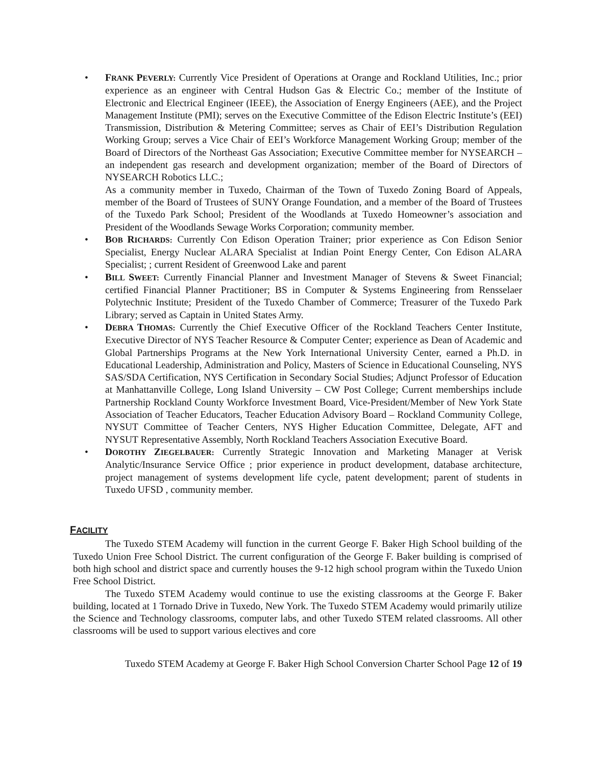• FRANK PEVERLY: Currently Vice President of Operations at Orange and Rockland Utilities, Inc.; prior experience as an engineer with Central Hudson Gas & Electric Co.; member of the Institute of Electronic and Electrical Engineer (IEEE), the Association of Energy Engineers (AEE), and the Project Management Institute (PMI); serves on the Executive Committee of the Edison Electric Institute’s (EEI) Transmission, Distribution & Metering Committee; serves as Chair of EEI’s Distribution Regulation Working Group; serves a Vice Chair of EEI’s Workforce Management Working Group; member of the Board of Directors of the Northeast Gas Association; Executive Committee member for NYSEARCH – an independent gas research and development organization; member of the Board of Directors of NYSEARCH Robotics LLC.;
As a community member in Tuxedo, Chairman of the Town of Tuxedo Zoning Board of Appeals, member of the Board of Trustees of SUNY Orange Foundation, and a member of the Board of Trustees of the Tuxedo Park School; President of the Woodlands at Tuxedo Homeowner’s association and President of the Woodlands Sewage Works Corporation; community member.
• BOB RICHARDS: Currently Con Edison Operation Trainer; prior experience as Con Edison Senior Specialist, Energy Nuclear ALARA Specialist at Indian Point Energy Center, Con Edison ALARA Specialist; ; current Resident of Greenwood Lake and parent
• BILL SWEET: Currently Financial Planner and Investment Manager of Stevens & Sweet Financial; certified Financial Planner Practitioner; BS in Computer & Systems Engineering from Rensselaer Polytechnic Institute; President of the Tuxedo Chamber of Commerce; Treasurer of the Tuxedo Park Library; served as Captain in United States Army.
• DEBRA THOMAS: Currently the Chief Executive Officer of the Rockland Teachers Center Institute, Executive Director of NYS Teacher Resource & Computer Center; experience as Dean of Academic and Global Partnerships Programs at the New York International University Center, earned a Ph.D. in Educational Leadership, Administration and Policy, Masters of Science in Educational Counseling, NYS SAS/SDA Certification, NYS Certification in Secondary Social Studies; Adjunct Professor of Education at Manhattanville College, Long Island University – CW Post College; Current memberships include Partnership Rockland County Workforce Investment Board, Vice-President/Member of New York State Association of Teacher Educators, Teacher Education Advisory Board – Rockland Community College, NYSUT Committee of Teacher Centers, NYS Higher Education Committee, Delegate, AFT and NYSUT Representative Assembly, North Rockland Teachers Association Executive Board.
• DOROTHY ZIEGELBAUER: Currently Strategic Innovation and Marketing Manager at Verisk Analytic/Insurance Service Office ; prior experience in product development, database architecture, project management of systems development life cycle, patent development; parent of students in Tuxedo UFSD , community member.
FACILITY
The Tuxedo STEM Academy will function in the current George F. Baker High School building of the Tuxedo Union Free School District. The current configuration of the George F. Baker building is comprised of both high school and district space and currently houses the 9-12 high school program within the Tuxedo Union Free School District.
The Tuxedo STEM Academy would continue to use the existing classrooms at the George F. Baker building, located at 1 Tornado Drive in Tuxedo, New York. The Tuxedo STEM Academy would primarily utilize the Science and Technology classrooms, computer labs, and other Tuxedo STEM related classrooms. All other classrooms will be used to support various electives and core
Tuxedo STEM Academy at George F. Baker High School Conversion Charter School Page 12 of 19